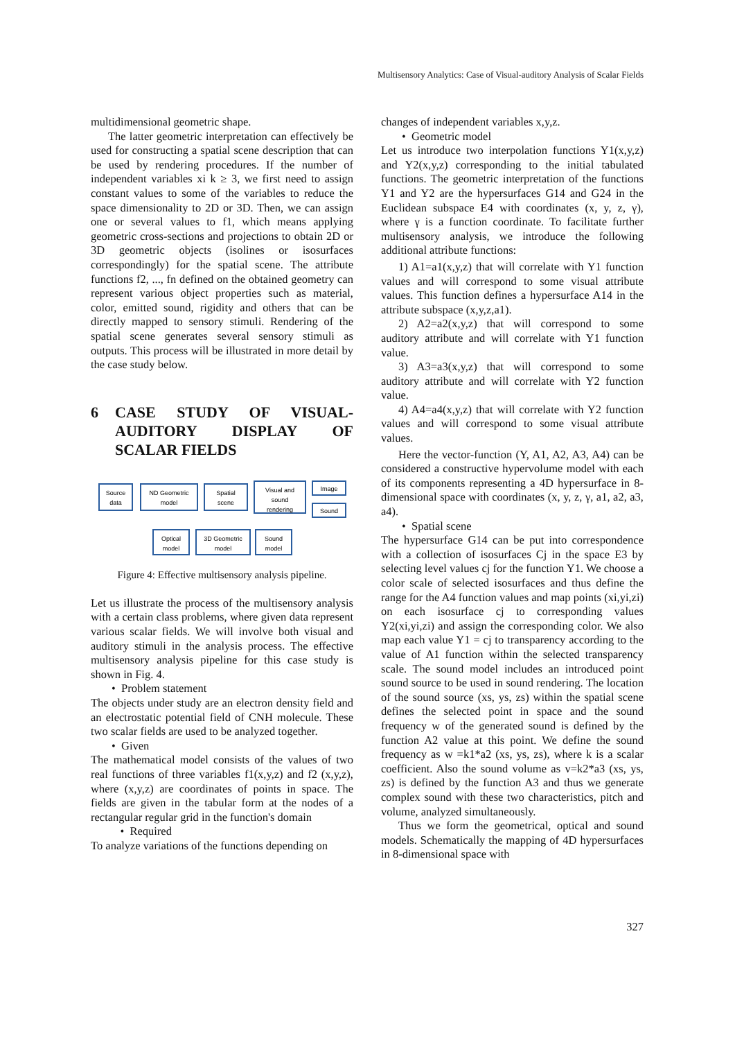Multisensory Analytics: Case of Visual-auditory Analysis of Scalar Fields
multidimensional geometric shape.
The latter geometric interpretation can effectively be used for constructing a spatial scene description that can be used by rendering procedures. If the number of independent variables xi k ≥ 3, we first need to assign constant values to some of the variables to reduce the space dimensionality to 2D or 3D. Then, we can assign one or several values to f1, which means applying geometric cross-sections and projections to obtain 2D or 3D geometric objects (isolines or isosurfaces correspondingly) for the spatial scene. The attribute functions f2, ..., fn defined on the obtained geometry can represent various object properties such as material, color, emitted sound, rigidity and others that can be directly mapped to sensory stimuli. Rendering of the spatial scene generates several sensory stimuli as outputs. This process will be illustrated in more detail by the case study below.
6 CASE STUDY OF VISUAL-AUDITORY DISPLAY OF SCALAR FIELDS
Source
data
ND Geometric
model
Spatial
scene
Visual and
sound
rendering
Image
Sound
Optical
model
3D Geometric
model
Sound
model
Figure 4: Effective multisensory analysis pipeline.
Let us illustrate the process of the multisensory analysis with a certain class problems, where given data represent various scalar fields. We will involve both visual and auditory stimuli in the analysis process. The effective multisensory analysis pipeline for this case study is shown in Fig. 4.
• Problem statement
The objects under study are an electron density field and an electrostatic potential field of CNH molecule. These two scalar fields are used to be analyzed together.
• Given
The mathematical model consists of the values of two real functions of three variables f1(x,y,z) and f2 (x,y,z), where (x,y,z) are coordinates of points in space. The fields are given in the tabular form at the nodes of a rectangular regular grid in the function's domain
• Required
To analyze variations of the functions depending on
changes of independent variables x,y,z.
• Geometric model
Let us introduce two interpolation functions Y1(x,y,z) and Y2(x,y,z) corresponding to the initial tabulated functions. The geometric interpretation of the functions Y1 and Y2 are the hypersurfaces G14 and G24 in the Euclidean subspace E4 with coordinates (x, y, z, γ), where γ is a function coordinate. To facilitate further multisensory analysis, we introduce the following additional attribute functions:
1) A1=a1(x,y,z) that will correlate with Y1 function values and will correspond to some visual attribute values. This function defines a hypersurface A14 in the attribute subspace (x,y,z,a1).
2) A2=a2(x,y,z) that will correspond to some auditory attribute and will correlate with Y1 function value.
3) A3=a3(x,y,z) that will correspond to some auditory attribute and will correlate with Y2 function value.
4) A4=a4(x,y,z) that will correlate with Y2 function values and will correspond to some visual attribute values.
Here the vector-function (Y, A1, A2, A3, A4) can be considered a constructive hypervolume model with each of its components representing a 4D hypersurface in 8-dimensional space with coordinates (x, y, z, γ, a1, a2, a3, a4).
• Spatial scene
The hypersurface G14 can be put into correspondence with a collection of isosurfaces Cj in the space E3 by selecting level values cj for the function Y1. We choose a color scale of selected isosurfaces and thus define the range for the A4 function values and map points (xi,yi,zi) on each isosurface cj to corresponding values Y2(xi,yi,zi) and assign the corresponding color. We also map each value Y1 = cj to transparency according to the value of A1 function within the selected transparency scale. The sound model includes an introduced point sound source to be used in sound rendering. The location of the sound source (xs, ys, zs) within the spatial scene defines the selected point in space and the sound frequency w of the generated sound is defined by the function A2 value at this point. We define the sound frequency as w =k1*a2 (xs, ys, zs), where k is a scalar coefficient. Also the sound volume as v=k2*a3 (xs, ys, zs) is defined by the function A3 and thus we generate complex sound with these two characteristics, pitch and volume, analyzed simultaneously.
Thus we form the geometrical, optical and sound models. Schematically the mapping of 4D hypersurfaces in 8-dimensional space with
327